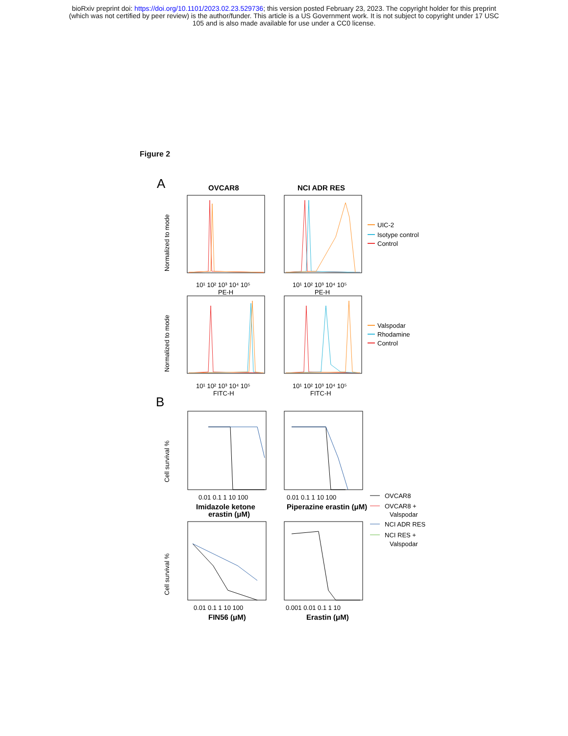bioRxiv preprint doi: https://doi.org/10.1101/2023.02.23.529736; this version posted February 23, 2023. The copyright holder for this preprint
(which was not certified by peer review) is the author/funder. This article is a US Government work. It is not subject to copyright under 17 USC
105 and is also made available for use under a CC0 license.
Figure 2
A
OVCAR8
NCI ADR RES
Normalized to mode
Normalized to mode
10¹ 10² 10³ 10⁴ 10⁵
PE-H
10¹ 10² 10³ 10⁴ 10⁵
PE-H
10¹ 10² 10³ 10⁴ 10⁵
FITC-H
10¹ 10² 10³ 10⁴ 10⁵
FITC-H
UIC-2
Isotype control
Control
Valspodar
Rhodamine
Control
B
Cell survival %
Cell survival %
0.01 0.1 1 10 100
0.01 0.1 1 10 100
0.01 0.1 1 10 100
0.001 0.01 0.1 1 10
Imidazole ketone
erastin (μM)
Piperazine erastin (μM)
FIN56 (μM)
Erastin (μM)
OVCAR8
OVCAR8 +
Valspodar
NCI ADR RES
NCI RES +
Valspodar